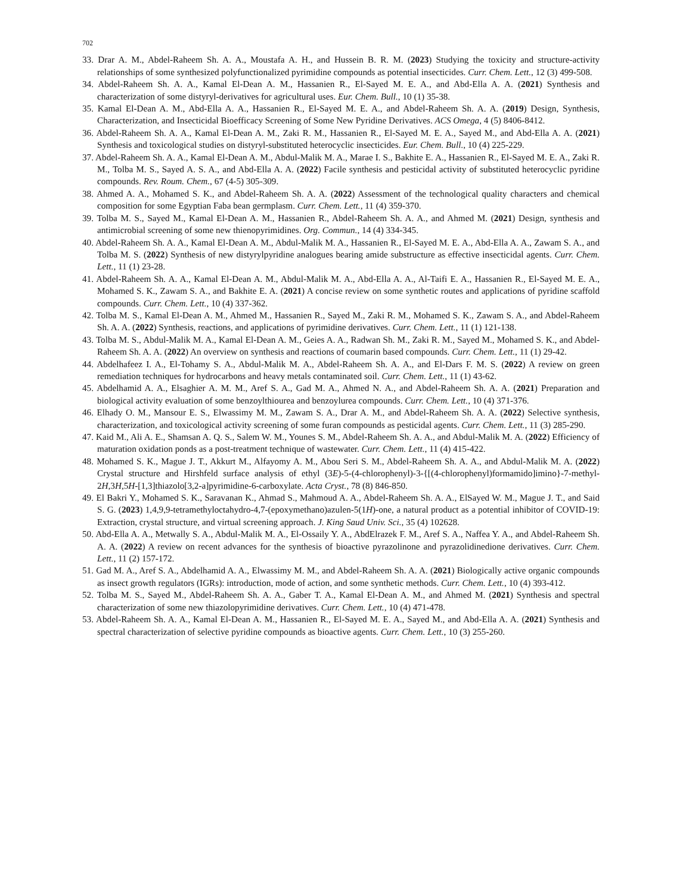702
33. Drar A. M., Abdel-Raheem Sh. A. A., Moustafa A. H., and Hussein B. R. M. (2023) Studying the toxicity and structure-activity relationships of some synthesized polyfunctionalized pyrimidine compounds as potential insecticides. Curr. Chem. Lett., 12 (3) 499-508.
34. Abdel-Raheem Sh. A. A., Kamal El-Dean A. M., Hassanien R., El-Sayed M. E. A., and Abd-Ella A. A. (2021) Synthesis and characterization of some distyryl-derivatives for agricultural uses. Eur. Chem. Bull., 10 (1) 35-38.
35. Kamal El-Dean A. M., Abd-Ella A. A., Hassanien R., El-Sayed M. E. A., and Abdel-Raheem Sh. A. A. (2019) Design, Synthesis, Characterization, and Insecticidal Bioefficacy Screening of Some New Pyridine Derivatives. ACS Omega, 4 (5) 8406-8412.
36. Abdel-Raheem Sh. A. A., Kamal El-Dean A. M., Zaki R. M., Hassanien R., El-Sayed M. E. A., Sayed M., and Abd-Ella A. A. (2021) Synthesis and toxicological studies on distyryl-substituted heterocyclic insecticides. Eur. Chem. Bull., 10 (4) 225-229.
37. Abdel-Raheem Sh. A. A., Kamal El-Dean A. M., Abdul-Malik M. A., Marae I. S., Bakhite E. A., Hassanien R., El-Sayed M. E. A., Zaki R. M., Tolba M. S., Sayed A. S. A., and Abd-Ella A. A. (2022) Facile synthesis and pesticidal activity of substituted heterocyclic pyridine compounds. Rev. Roum. Chem., 67 (4-5) 305-309.
38. Ahmed A. A., Mohamed S. K., and Abdel-Raheem Sh. A. A. (2022) Assessment of the technological quality characters and chemical composition for some Egyptian Faba bean germplasm. Curr. Chem. Lett., 11 (4) 359-370.
39. Tolba M. S., Sayed M., Kamal El-Dean A. M., Hassanien R., Abdel-Raheem Sh. A. A., and Ahmed M. (2021) Design, synthesis and antimicrobial screening of some new thienopyrimidines. Org. Commun., 14 (4) 334-345.
40. Abdel-Raheem Sh. A. A., Kamal El-Dean A. M., Abdul-Malik M. A., Hassanien R., El-Sayed M. E. A., Abd-Ella A. A., Zawam S. A., and Tolba M. S. (2022) Synthesis of new distyrylpyridine analogues bearing amide substructure as effective insecticidal agents. Curr. Chem. Lett., 11 (1) 23-28.
41. Abdel-Raheem Sh. A. A., Kamal El-Dean A. M., Abdul-Malik M. A., Abd-Ella A. A., Al-Taifi E. A., Hassanien R., El-Sayed M. E. A., Mohamed S. K., Zawam S. A., and Bakhite E. A. (2021) A concise review on some synthetic routes and applications of pyridine scaffold compounds. Curr. Chem. Lett., 10 (4) 337-362.
42. Tolba M. S., Kamal El-Dean A. M., Ahmed M., Hassanien R., Sayed M., Zaki R. M., Mohamed S. K., Zawam S. A., and Abdel-Raheem Sh. A. A. (2022) Synthesis, reactions, and applications of pyrimidine derivatives. Curr. Chem. Lett., 11 (1) 121-138.
43. Tolba M. S., Abdul-Malik M. A., Kamal El-Dean A. M., Geies A. A., Radwan Sh. M., Zaki R. M., Sayed M., Mohamed S. K., and Abdel-Raheem Sh. A. A. (2022) An overview on synthesis and reactions of coumarin based compounds. Curr. Chem. Lett., 11 (1) 29-42.
44. Abdelhafeez I. A., El-Tohamy S. A., Abdul-Malik M. A., Abdel-Raheem Sh. A. A., and El-Dars F. M. S. (2022) A review on green remediation techniques for hydrocarbons and heavy metals contaminated soil. Curr. Chem. Lett., 11 (1) 43-62.
45. Abdelhamid A. A., Elsaghier A. M. M., Aref S. A., Gad M. A., Ahmed N. A., and Abdel-Raheem Sh. A. A. (2021) Preparation and biological activity evaluation of some benzoylthiourea and benzoylurea compounds. Curr. Chem. Lett., 10 (4) 371-376.
46. Elhady O. M., Mansour E. S., Elwassimy M. M., Zawam S. A., Drar A. M., and Abdel-Raheem Sh. A. A. (2022) Selective synthesis, characterization, and toxicological activity screening of some furan compounds as pesticidal agents. Curr. Chem. Lett., 11 (3) 285-290.
47. Kaid M., Ali A. E., Shamsan A. Q. S., Salem W. M., Younes S. M., Abdel-Raheem Sh. A. A., and Abdul-Malik M. A. (2022) Efficiency of maturation oxidation ponds as a post-treatment technique of wastewater. Curr. Chem. Lett., 11 (4) 415-422.
48. Mohamed S. K., Mague J. T., Akkurt M., Alfayomy A. M., Abou Seri S. M., Abdel-Raheem Sh. A. A., and Abdul-Malik M. A. (2022) Crystal structure and Hirshfeld surface analysis of ethyl (3E)-5-(4-chlorophenyl)-3-{[(4-chlorophenyl)formamido]imino}-7-methyl-2H,3H,5H-[1,3]thiazolo[3,2-a]pyrimidine-6-carboxylate. Acta Cryst., 78 (8) 846-850.
49. El Bakri Y., Mohamed S. K., Saravanan K., Ahmad S., Mahmoud A. A., Abdel-Raheem Sh. A. A., ElSayed W. M., Mague J. T., and Said S. G. (2023) 1,4,9,9-tetramethyloctahydro-4,7-(epoxymethano)azulen-5(1H)-one, a natural product as a potential inhibitor of COVID-19: Extraction, crystal structure, and virtual screening approach. J. King Saud Univ. Sci., 35 (4) 102628.
50. Abd-Ella A. A., Metwally S. A., Abdul-Malik M. A., El-Ossaily Y. A., AbdElrazek F. M., Aref S. A., Naffea Y. A., and Abdel-Raheem Sh. A. A. (2022) A review on recent advances for the synthesis of bioactive pyrazolinone and pyrazolidinedione derivatives. Curr. Chem. Lett., 11 (2) 157-172.
51. Gad M. A., Aref S. A., Abdelhamid A. A., Elwassimy M. M., and Abdel-Raheem Sh. A. A. (2021) Biologically active organic compounds as insect growth regulators (IGRs): introduction, mode of action, and some synthetic methods. Curr. Chem. Lett., 10 (4) 393-412.
52. Tolba M. S., Sayed M., Abdel-Raheem Sh. A. A., Gaber T. A., Kamal El-Dean A. M., and Ahmed M. (2021) Synthesis and spectral characterization of some new thiazolopyrimidine derivatives. Curr. Chem. Lett., 10 (4) 471-478.
53. Abdel-Raheem Sh. A. A., Kamal El-Dean A. M., Hassanien R., El-Sayed M. E. A., Sayed M., and Abd-Ella A. A. (2021) Synthesis and spectral characterization of selective pyridine compounds as bioactive agents. Curr. Chem. Lett., 10 (3) 255-260.